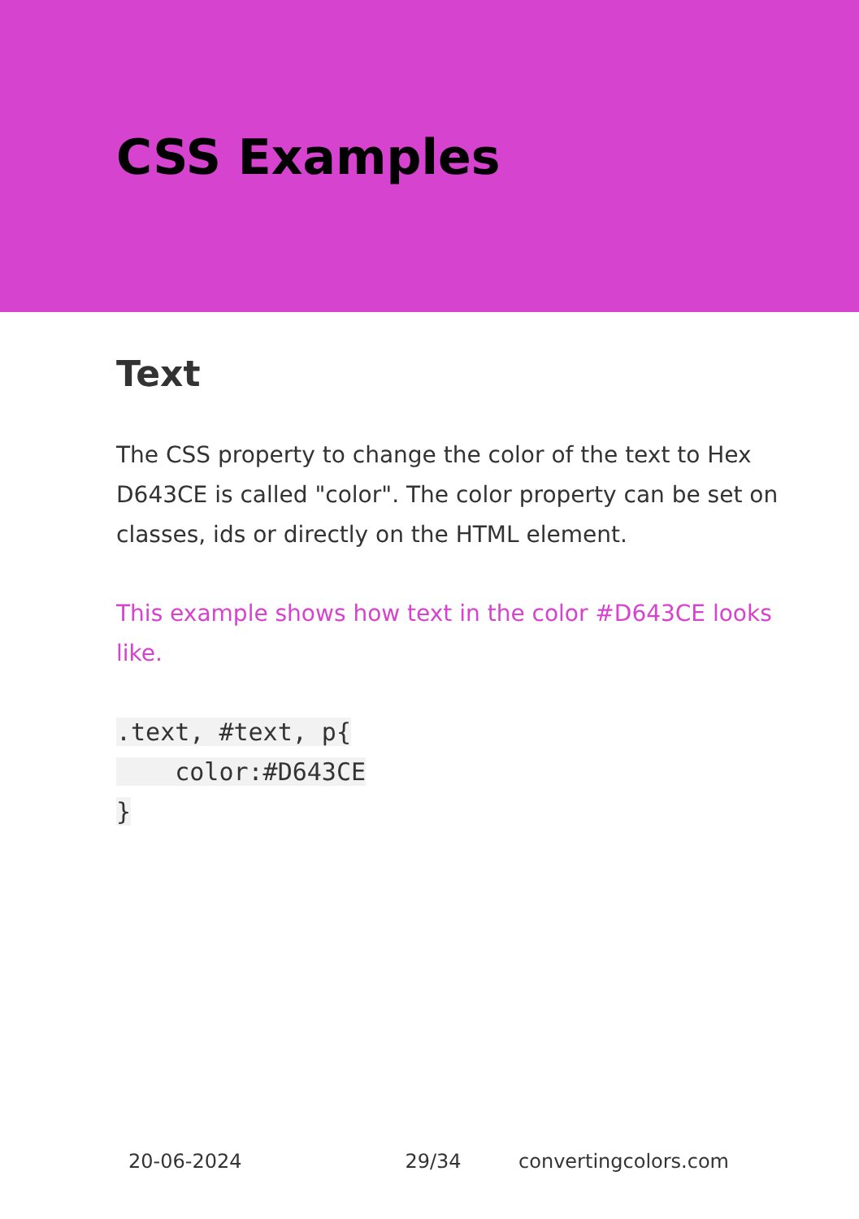CSS Examples
Text
The CSS property to change the color of the text to Hex D643CE is called "color". The color property can be set on classes, ids or directly on the HTML element.
This example shows how text in the color #D643CE looks like.
.text, #text, p{
    color:#D643CE
}
20-06-2024 29/34 convertingcolors.com